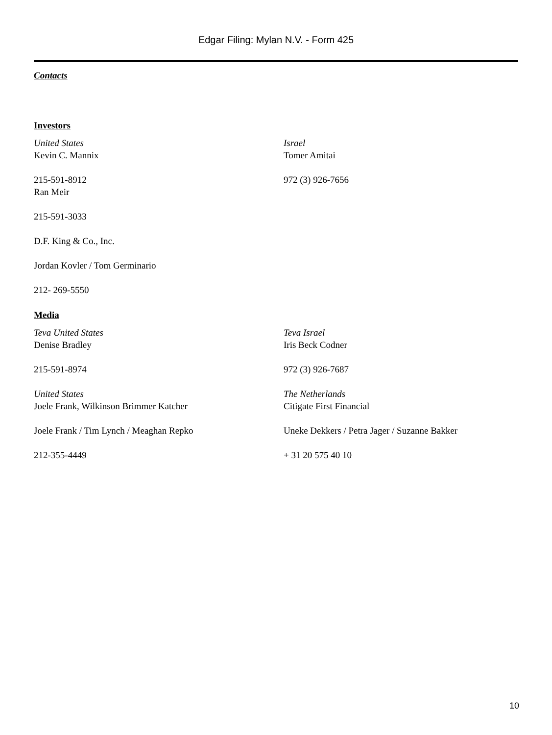Edgar Filing: Mylan N.V. - Form 425
Contacts
Investors
United States
Kevin C. Mannix
215-591-8912
Ran Meir
215-591-3033
D.F. King & Co., Inc.
Jordan Kovler / Tom Germinario
212- 269-5550
Israel
Tomer Amitai
972 (3) 926-7656
Media
Teva United States
Denise Bradley
215-591-8974
United States
Joele Frank, Wilkinson Brimmer Katcher
Joele Frank / Tim Lynch / Meaghan Repko
212-355-4449
Teva Israel
Iris Beck Codner
972 (3) 926-7687
The Netherlands
Citigate First Financial
Uneke Dekkers / Petra Jager / Suzanne Bakker
+ 31 20 575 40 10
10